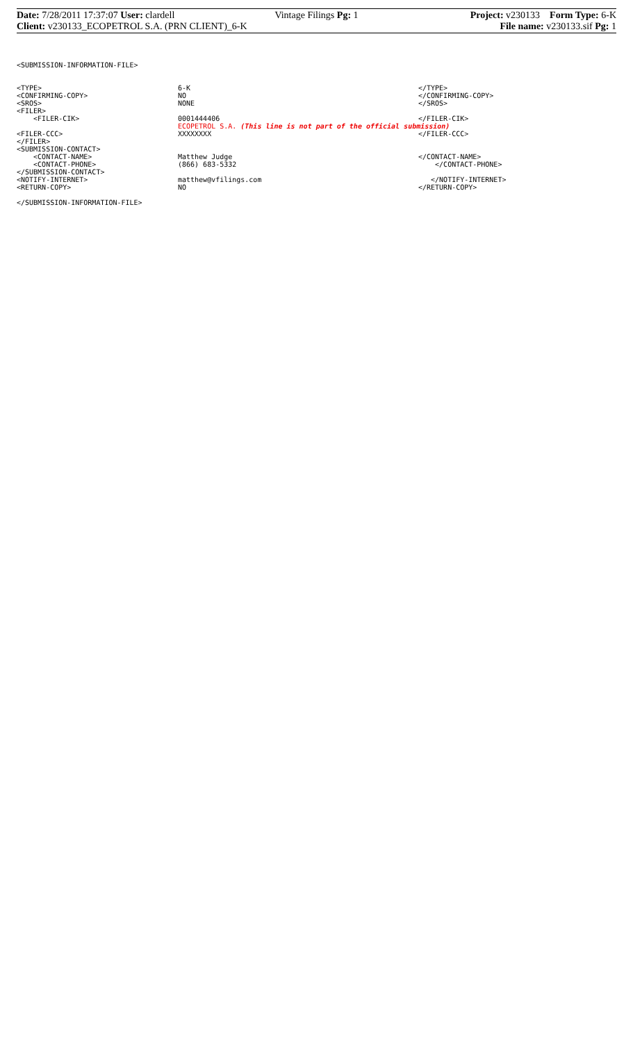Date: 7/28/2011 17:37:07 User: clardell
Vintage Filings Pg: 1 Project: v230133 Form Type: 6-K
Client: v230133_ECOPETROL S.A. (PRN CLIENT)_6-K
File name: v230133.sif Pg: 1
<SUBMISSION-INFORMATION-FILE>
<TYPE> 6-K </TYPE>
<CONFIRMING-COPY> NO </CONFIRMING-COPY>
<SROS> NONE </SROS>
<FILER>
<FILER-CIK> 0001444406 </FILER-CIK>
ECOPETROL S.A. (This line is not part of the official submission)
<FILER-CCC> XXXXXXXX </FILER-CCC>
</FILER>
<SUBMISSION-CONTACT>
<CONTACT-NAME> Matthew Judge </CONTACT-NAME>
<CONTACT-PHONE> (866) 683-5332 </CONTACT-PHONE>
</SUBMISSION-CONTACT>
<NOTIFY-INTERNET> matthew@vfilings.com </NOTIFY-INTERNET>
<RETURN-COPY> NO </RETURN-COPY>
</SUBMISSION-INFORMATION-FILE>